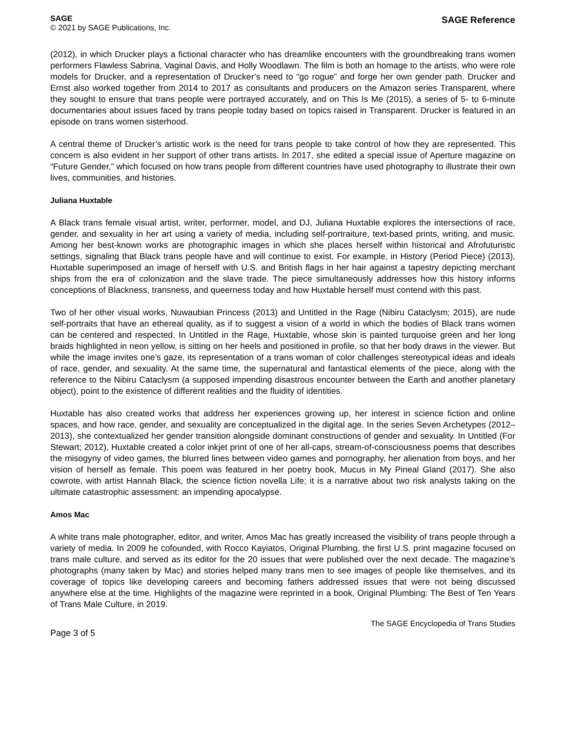SAGE
© 2021 by SAGE Publications, Inc.
SAGE Reference
(2012), in which Drucker plays a fictional character who has dreamlike encounters with the groundbreaking trans women performers Flawless Sabrina, Vaginal Davis, and Holly Woodlawn. The film is both an homage to the artists, who were role models for Drucker, and a representation of Drucker’s need to “go rogue” and forge her own gender path. Drucker and Ernst also worked together from 2014 to 2017 as consultants and producers on the Amazon series Transparent, where they sought to ensure that trans people were portrayed accurately, and on This Is Me (2015), a series of 5- to 6-minute documentaries about issues faced by trans people today based on topics raised in Transparent. Drucker is featured in an episode on trans women sisterhood.
A central theme of Drucker’s artistic work is the need for trans people to take control of how they are represented. This concern is also evident in her support of other trans artists. In 2017, she edited a special issue of Aperture magazine on “Future Gender,” which focused on how trans people from different countries have used photography to illustrate their own lives, communities, and histories.
Juliana Huxtable
A Black trans female visual artist, writer, performer, model, and DJ, Juliana Huxtable explores the intersections of race, gender, and sexuality in her art using a variety of media, including self-portraiture, text-based prints, writing, and music. Among her best-known works are photographic images in which she places herself within historical and Afrofuturistic settings, signaling that Black trans people have and will continue to exist. For example, in History (Period Piece) (2013), Huxtable superimposed an image of herself with U.S. and British flags in her hair against a tapestry depicting merchant ships from the era of colonization and the slave trade. The piece simultaneously addresses how this history informs conceptions of Blackness, transness, and queerness today and how Huxtable herself must contend with this past.
Two of her other visual works, Nuwaubian Princess (2013) and Untitled in the Rage (Nibiru Cataclysm; 2015), are nude self-portraits that have an ethereal quality, as if to suggest a vision of a world in which the bodies of Black trans women can be centered and respected. In Untitled in the Rage, Huxtable, whose skin is painted turquoise green and her long braids highlighted in neon yellow, is sitting on her heels and positioned in profile, so that her body draws in the viewer. But while the image invites one’s gaze, its representation of a trans woman of color challenges stereotypical ideas and ideals of race, gender, and sexuality. At the same time, the supernatural and fantastical elements of the piece, along with the reference to the Nibiru Cataclysm (a supposed impending disastrous encounter between the Earth and another planetary object), point to the existence of different realities and the fluidity of identities.
Huxtable has also created works that address her experiences growing up, her interest in science fiction and online spaces, and how race, gender, and sexuality are conceptualized in the digital age. In the series Seven Archetypes (2012–2013), she contextualized her gender transition alongside dominant constructions of gender and sexuality. In Untitled (For Stewart; 2012), Huxtable created a color inkjet print of one of her all-caps, stream-of-consciousness poems that describes the misogyny of video games, the blurred lines between video games and pornography, her alienation from boys, and her vision of herself as female. This poem was featured in her poetry book, Mucus in My Pineal Gland (2017). She also cowrote, with artist Hannah Black, the science fiction novella Life; it is a narrative about two risk analysts taking on the ultimate catastrophic assessment: an impending apocalypse.
Amos Mac
A white trans male photographer, editor, and writer, Amos Mac has greatly increased the visibility of trans people through a variety of media. In 2009 he cofounded, with Rocco Kayiatos, Original Plumbing, the first U.S. print magazine focused on trans male culture, and served as its editor for the 20 issues that were published over the next decade. The magazine’s photographs (many taken by Mac) and stories helped many trans men to see images of people like themselves, and its coverage of topics like developing careers and becoming fathers addressed issues that were not being discussed anywhere else at the time. Highlights of the magazine were reprinted in a book, Original Plumbing: The Best of Ten Years of Trans Male Culture, in 2019.
Page 3 of 5
The SAGE Encyclopedia of Trans Studies